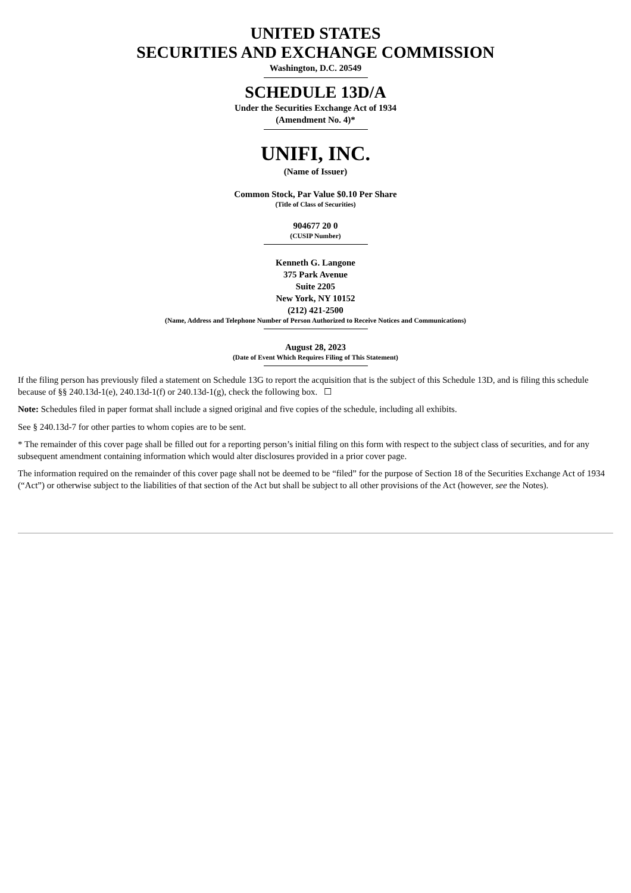UNITED STATES
SECURITIES AND EXCHANGE COMMISSION
Washington, D.C. 20549
SCHEDULE 13D/A
Under the Securities Exchange Act of 1934
(Amendment No. 4)*
UNIFI, INC.
(Name of Issuer)
Common Stock, Par Value $0.10 Per Share
(Title of Class of Securities)
904677 20 0
(CUSIP Number)
Kenneth G. Langone
375 Park Avenue
Suite 2205
New York, NY 10152
(212) 421-2500
(Name, Address and Telephone Number of Person Authorized to Receive Notices and Communications)
August 28, 2023
(Date of Event Which Requires Filing of This Statement)
If the filing person has previously filed a statement on Schedule 13G to report the acquisition that is the subject of this Schedule 13D, and is filing this schedule because of §§ 240.13d-1(e), 240.13d-1(f) or 240.13d-1(g), check the following box. ☐
Note: Schedules filed in paper format shall include a signed original and five copies of the schedule, including all exhibits.
See § 240.13d-7 for other parties to whom copies are to be sent.
* The remainder of this cover page shall be filled out for a reporting person’s initial filing on this form with respect to the subject class of securities, and for any subsequent amendment containing information which would alter disclosures provided in a prior cover page.
The information required on the remainder of this cover page shall not be deemed to be “filed” for the purpose of Section 18 of the Securities Exchange Act of 1934 (“Act”) or otherwise subject to the liabilities of that section of the Act but shall be subject to all other provisions of the Act (however, see the Notes).